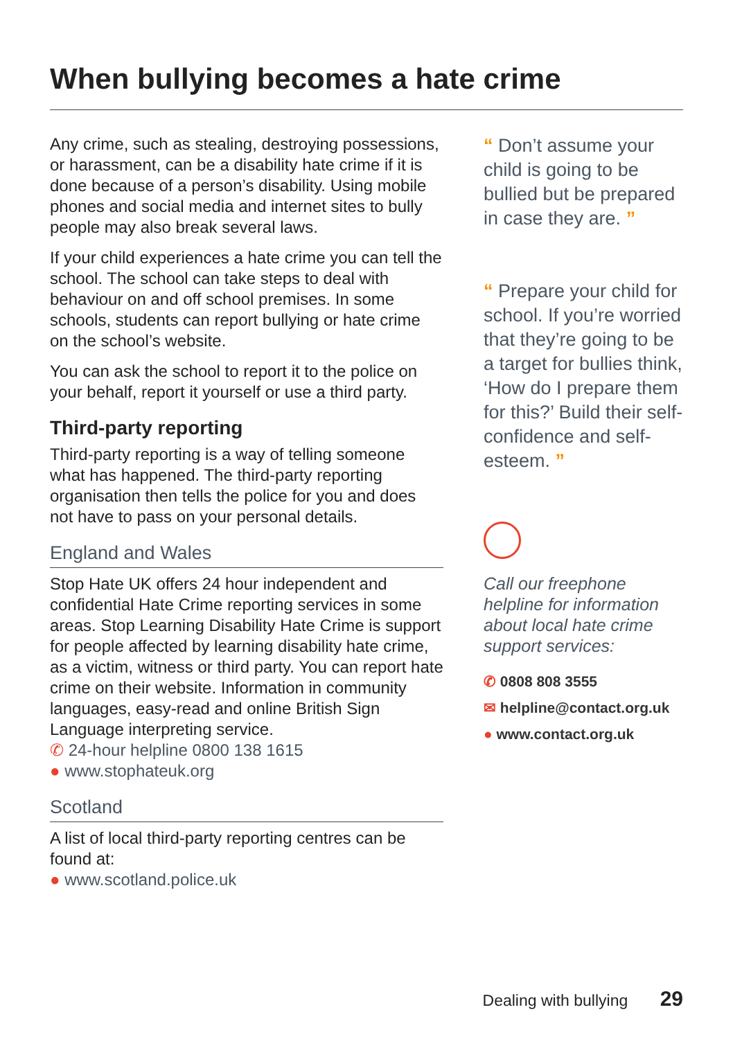When bullying becomes a hate crime
Any crime, such as stealing, destroying possessions, or harassment, can be a disability hate crime if it is done because of a person’s disability. Using mobile phones and social media and internet sites to bully people may also break several laws.
If your child experiences a hate crime you can tell the school. The school can take steps to deal with behaviour on and off school premises. In some schools, students can report bullying or hate crime on the school’s website.
You can ask the school to report it to the police on your behalf, report it yourself or use a third party.
Third-party reporting
Third-party reporting is a way of telling someone what has happened. The third-party reporting organisation then tells the police for you and does not have to pass on your personal details.
England and Wales
Stop Hate UK offers 24 hour independent and confidential Hate Crime reporting services in some areas. Stop Learning Disability Hate Crime is support for people affected by learning disability hate crime, as a victim, witness or third party. You can report hate crime on their website. Information in community languages, easy-read and online British Sign Language interpreting service.
✆ 24-hour helpline 0800 138 1615
● www.stophateuk.org
Scotland
A list of local third-party reporting centres can be found at:
● www.scotland.police.uk
“ Don’t assume your child is going to be bullied but be prepared in case they are. ”
“ Prepare your child for school. If you’re worried that they’re going to be a target for bullies think, ‘How do I prepare them for this?’ Build their self-confidence and self-esteem. ”
Call our freephone helpline for information about local hate crime support services:
✆ 0808 808 3555
✉ helpline@contact.org.uk
● www.contact.org.uk
Dealing with bullying 29